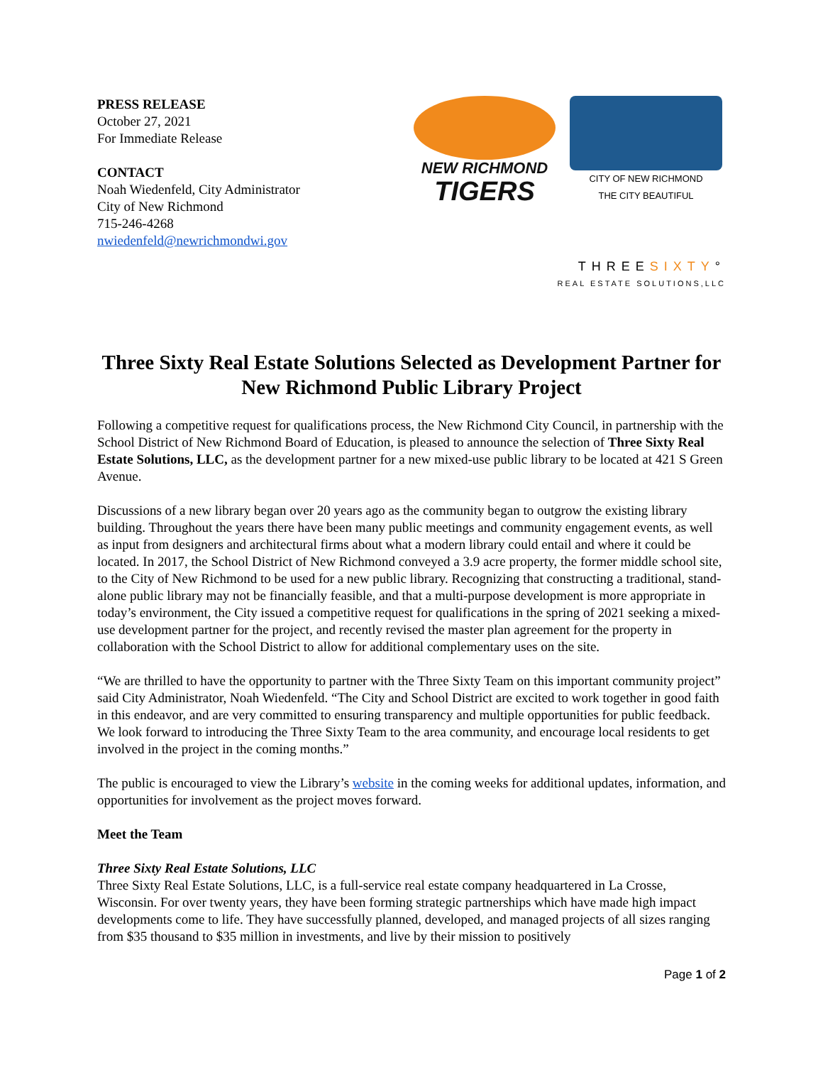PRESS RELEASE
October 27, 2021
For Immediate Release
CONTACT
Noah Wiedenfeld, City Administrator
City of New Richmond
715-246-4268
nwiedenfeld@newrichmondwi.gov
NEW RICHMOND
TIGERS
CITY OF NEW RICHMOND
THE CITY BEAUTIFUL
THREESIXTY°
REAL ESTATE SOLUTIONS,LLC
Three Sixty Real Estate Solutions Selected as Development Partner for New Richmond Public Library Project
Following a competitive request for qualifications process, the New Richmond City Council, in partnership with the School District of New Richmond Board of Education, is pleased to announce the selection of Three Sixty Real Estate Solutions, LLC, as the development partner for a new mixed-use public library to be located at 421 S Green Avenue.
Discussions of a new library began over 20 years ago as the community began to outgrow the existing library building. Throughout the years there have been many public meetings and community engagement events, as well as input from designers and architectural firms about what a modern library could entail and where it could be located. In 2017, the School District of New Richmond conveyed a 3.9 acre property, the former middle school site, to the City of New Richmond to be used for a new public library. Recognizing that constructing a traditional, stand-alone public library may not be financially feasible, and that a multi-purpose development is more appropriate in today’s environment, the City issued a competitive request for qualifications in the spring of 2021 seeking a mixed-use development partner for the project, and recently revised the master plan agreement for the property in collaboration with the School District to allow for additional complementary uses on the site.
“We are thrilled to have the opportunity to partner with the Three Sixty Team on this important community project” said City Administrator, Noah Wiedenfeld. “The City and School District are excited to work together in good faith in this endeavor, and are very committed to ensuring transparency and multiple opportunities for public feedback. We look forward to introducing the Three Sixty Team to the area community, and encourage local residents to get involved in the project in the coming months.”
The public is encouraged to view the Library’s website in the coming weeks for additional updates, information, and opportunities for involvement as the project moves forward.
Meet the Team
Three Sixty Real Estate Solutions, LLC
Three Sixty Real Estate Solutions, LLC, is a full-service real estate company headquartered in La Crosse, Wisconsin. For over twenty years, they have been forming strategic partnerships which have made high impact developments come to life. They have successfully planned, developed, and managed projects of all sizes ranging from $35 thousand to $35 million in investments, and live by their mission to positively
Page 1 of 2